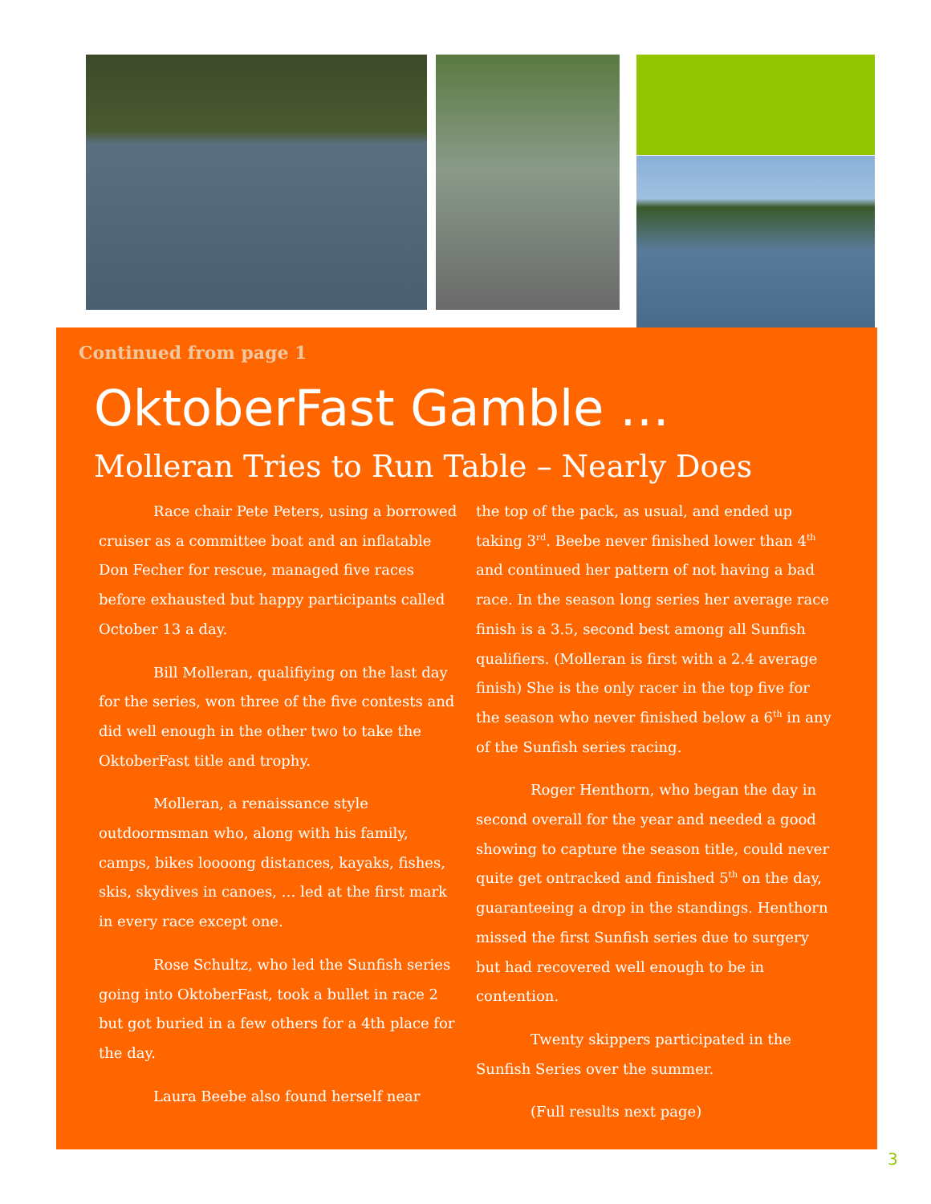Continued from page 1
OktoberFast Gamble …
Molleran Tries to Run Table – Nearly Does
Race chair Pete Peters, using a borrowed cruiser as a committee boat and an inflatable Don Fecher for rescue, managed five races before exhausted but happy participants called October 13 a day.
Bill Molleran, qualifiying on the last day for the series, won three of the five contests and did well enough in the other two to take the OktoberFast title and trophy.
Molleran, a renaissance style outdoormsman who, along with his family, camps, bikes loooong distances, kayaks, fishes, skis, skydives in canoes, … led at the first mark in every race except one.
Rose Schultz, who led the Sunfish series going into OktoberFast, took a bullet in race 2 but got buried in a few others for a 4th place for the day.
Laura Beebe also found herself near
the top of the pack, as usual, and ended up taking 3<sup>rd</sup>. Beebe never finished lower than 4<sup>th</sup> and continued her pattern of not having a bad race. In the season long series her average race finish is a 3.5, second best among all Sunfish qualifiers. (Molleran is first with a 2.4 average finish) She is the only racer in the top five for the season who never finished below a 6<sup>th</sup> in any of the Sunfish series racing.
Roger Henthorn, who began the day in second overall for the year and needed a good showing to capture the season title, could never quite get ontracked and finished 5<sup>th</sup> on the day, guaranteeing a drop in the standings. Henthorn missed the first Sunfish series due to surgery but had recovered well enough to be in contention.
Twenty skippers participated in the Sunfish Series over the summer.
(Full results next page)
3